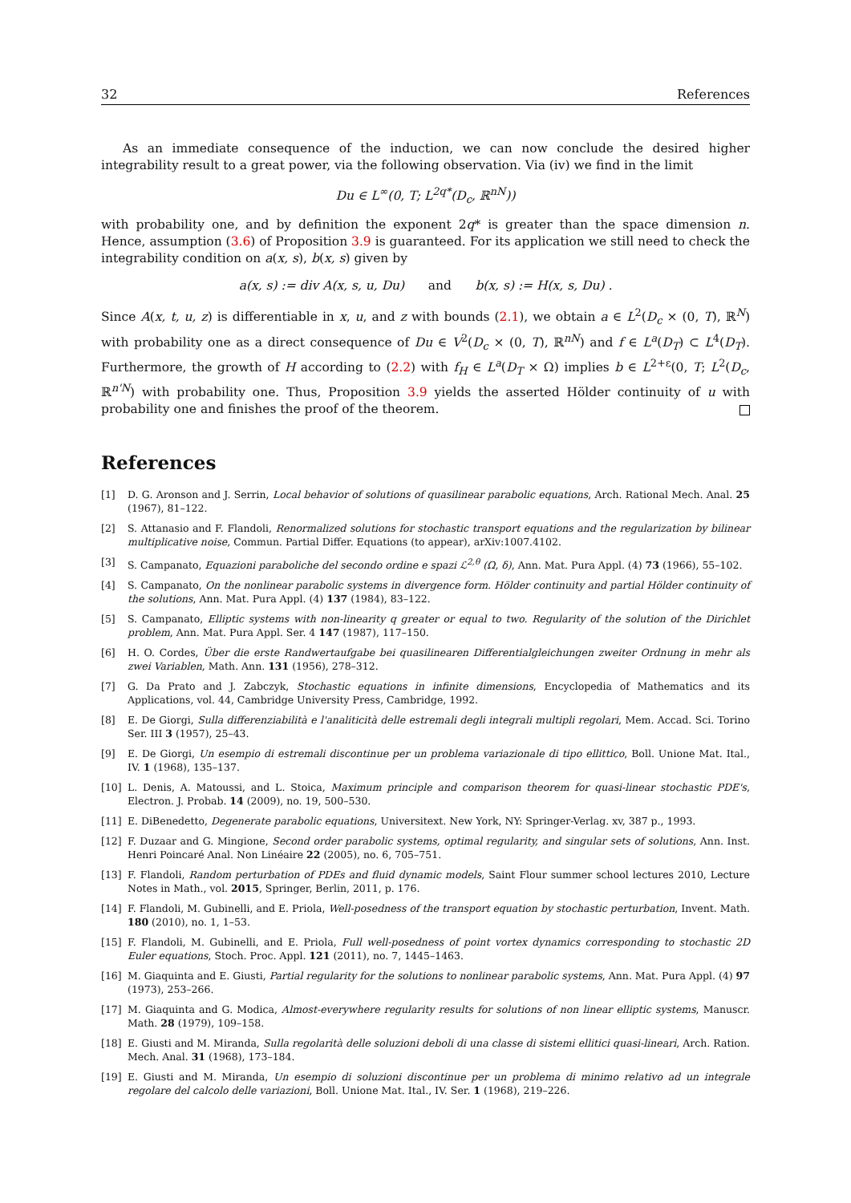32 References
As an immediate consequence of the induction, we can now conclude the desired higher integrability result to a great power, via the following observation. Via (iv) we find in the limit
Du ∈ L<sup>∞</sup>(0, T; L<sup>2q*</sup>(D<sub>c</sub>, ℝ<sup>nN</sup>))
with probability one, and by definition the exponent 2q* is greater than the space dimension n. Hence, assumption (3.6) of Proposition 3.9 is guaranteed. For its application we still need to check the integrability condition on a(x, s), b(x, s) given by
a(x, s) := div A(x, s, u, Du) and b(x, s) := H(x, s, Du) .
Since A(x, t, u, z) is differentiable in x, u, and z with bounds (2.1), we obtain a ∈ L<sup>2</sup>(D<sub>c</sub> × (0, T), ℝ<sup>N</sup>) with probability one as a direct consequence of Du ∈ V<sup>2</sup>(D<sub>c</sub> × (0, T), ℝ<sup>nN</sup>) and f ∈ L<sup>a</sup>(D<sub>T</sub>) ⊂ L<sup>4</sup>(D<sub>T</sub>). Furthermore, the growth of H according to (2.2) with f<sub>H</sub> ∈ L<sup>a</sup>(D<sub>T</sub> × Ω) implies b ∈ L<sup>2+ε</sup>(0, T; L<sup>2</sup>(D<sub>c</sub>, ℝ<sup>n'N</sup>) with probability one. Thus, Proposition 3.9 yields the asserted Hölder continuity of u with probability one and finishes the proof of the theorem.
References
[1] D. G. Aronson and J. Serrin, Local behavior of solutions of quasilinear parabolic equations, Arch. Rational Mech. Anal. 25 (1967), 81–122.
[2] S. Attanasio and F. Flandoli, Renormalized solutions for stochastic transport equations and the regularization by bilinear multiplicative noise, Commun. Partial Differ. Equations (to appear), arXiv:1007.4102.
[3] S. Campanato, Equazioni paraboliche del secondo ordine e spazi ℒ<sup>2,θ</sup> (Ω, δ), Ann. Mat. Pura Appl. (4) 73 (1966), 55–102.
[4] S. Campanato, On the nonlinear parabolic systems in divergence form. Hölder continuity and partial Hölder continuity of the solutions, Ann. Mat. Pura Appl. (4) 137 (1984), 83–122.
[5] S. Campanato, Elliptic systems with non-linearity q greater or equal to two. Regularity of the solution of the Dirichlet problem, Ann. Mat. Pura Appl. Ser. 4 147 (1987), 117–150.
[6] H. O. Cordes, Über die erste Randwertaufgabe bei quasilinearen Differentialgleichungen zweiter Ordnung in mehr als zwei Variablen, Math. Ann. 131 (1956), 278–312.
[7] G. Da Prato and J. Zabczyk, Stochastic equations in infinite dimensions, Encyclopedia of Mathematics and its Applications, vol. 44, Cambridge University Press, Cambridge, 1992.
[8] E. De Giorgi, Sulla differenziabilità e l'analiticità delle estremali degli integrali multipli regolari, Mem. Accad. Sci. Torino Ser. III 3 (1957), 25–43.
[9] E. De Giorgi, Un esempio di estremali discontinue per un problema variazionale di tipo ellittico, Boll. Unione Mat. Ital., IV. 1 (1968), 135–137.
[10] L. Denis, A. Matoussi, and L. Stoica, Maximum principle and comparison theorem for quasi-linear stochastic PDE's, Electron. J. Probab. 14 (2009), no. 19, 500–530.
[11] E. DiBenedetto, Degenerate parabolic equations, Universitext. New York, NY: Springer-Verlag. xv, 387 p., 1993.
[12] F. Duzaar and G. Mingione, Second order parabolic systems, optimal regularity, and singular sets of solutions, Ann. Inst. Henri Poincaré Anal. Non Linéaire 22 (2005), no. 6, 705–751.
[13] F. Flandoli, Random perturbation of PDEs and fluid dynamic models, Saint Flour summer school lectures 2010, Lecture Notes in Math., vol. 2015, Springer, Berlin, 2011, p. 176.
[14] F. Flandoli, M. Gubinelli, and E. Priola, Well-posedness of the transport equation by stochastic perturbation, Invent. Math. 180 (2010), no. 1, 1–53.
[15] F. Flandoli, M. Gubinelli, and E. Priola, Full well-posedness of point vortex dynamics corresponding to stochastic 2D Euler equations, Stoch. Proc. Appl. 121 (2011), no. 7, 1445–1463.
[16] M. Giaquinta and E. Giusti, Partial regularity for the solutions to nonlinear parabolic systems, Ann. Mat. Pura Appl. (4) 97 (1973), 253–266.
[17] M. Giaquinta and G. Modica, Almost-everywhere regularity results for solutions of non linear elliptic systems, Manuscr. Math. 28 (1979), 109–158.
[18] E. Giusti and M. Miranda, Sulla regolarità delle soluzioni deboli di una classe di sistemi ellitici quasi-lineari, Arch. Ration. Mech. Anal. 31 (1968), 173–184.
[19] E. Giusti and M. Miranda, Un esempio di soluzioni discontinue per un problema di minimo relativo ad un integrale regolare del calcolo delle variazioni, Boll. Unione Mat. Ital., IV. Ser. 1 (1968), 219–226.